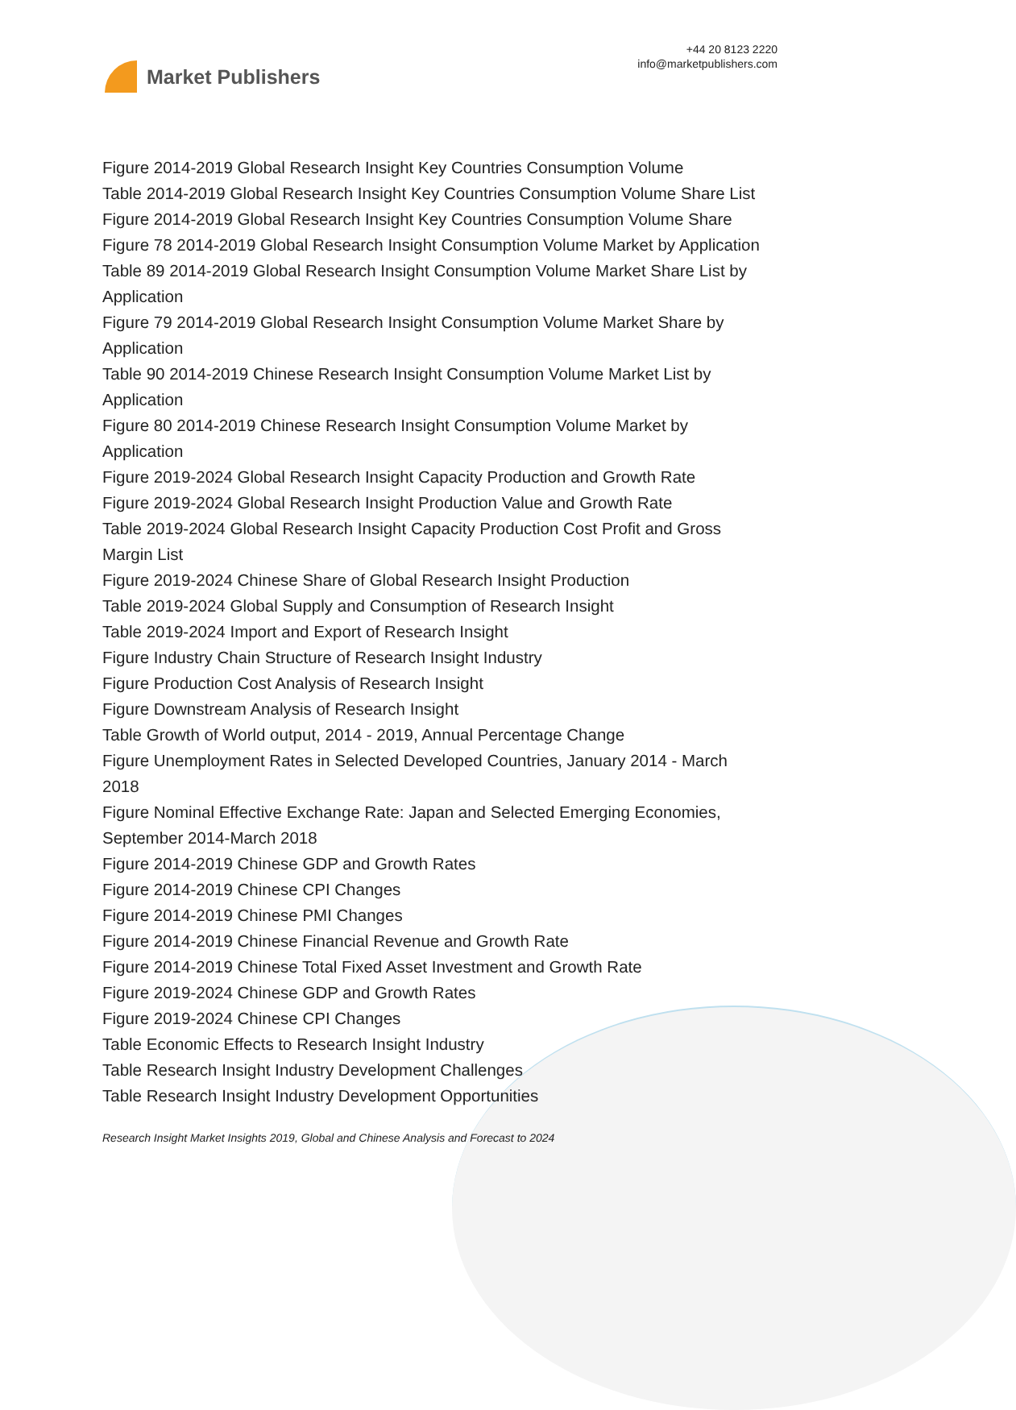Market Publishers
+44 20 8123 2220
info@marketpublishers.com
Figure 2014-2019 Global Research Insight Key Countries Consumption Volume
Table 2014-2019 Global Research Insight Key Countries Consumption Volume Share List
Figure 2014-2019 Global Research Insight Key Countries Consumption Volume Share
Figure 78 2014-2019 Global Research Insight Consumption Volume Market by Application
Table 89 2014-2019 Global Research Insight Consumption Volume Market Share List by Application
Figure 79 2014-2019 Global Research Insight Consumption Volume Market Share by Application
Table 90 2014-2019 Chinese Research Insight Consumption Volume Market List by Application
Figure 80 2014-2019 Chinese Research Insight Consumption Volume Market by Application
Figure 2019-2024 Global Research Insight Capacity Production and Growth Rate
Figure 2019-2024 Global Research Insight Production Value and Growth Rate
Table 2019-2024 Global Research Insight Capacity Production Cost Profit and Gross Margin List
Figure 2019-2024 Chinese Share of Global Research Insight Production
Table 2019-2024 Global Supply and Consumption of Research Insight
Table 2019-2024 Import and Export of Research Insight
Figure Industry Chain Structure of Research Insight Industry
Figure Production Cost Analysis of Research Insight
Figure Downstream Analysis of Research Insight
Table Growth of World output, 2014 - 2019, Annual Percentage Change
Figure Unemployment Rates in Selected Developed Countries, January 2014 - March 2018
Figure Nominal Effective Exchange Rate: Japan and Selected Emerging Economies, September 2014-March 2018
Figure 2014-2019 Chinese GDP and Growth Rates
Figure 2014-2019 Chinese CPI Changes
Figure 2014-2019 Chinese PMI Changes
Figure 2014-2019 Chinese Financial Revenue and Growth Rate
Figure 2014-2019 Chinese Total Fixed Asset Investment and Growth Rate
Figure 2019-2024 Chinese GDP and Growth Rates
Figure 2019-2024 Chinese CPI Changes
Table Economic Effects to Research Insight Industry
Table Research Insight Industry Development Challenges
Table Research Insight Industry Development Opportunities
Research Insight Market Insights 2019, Global and Chinese Analysis and Forecast to 2024